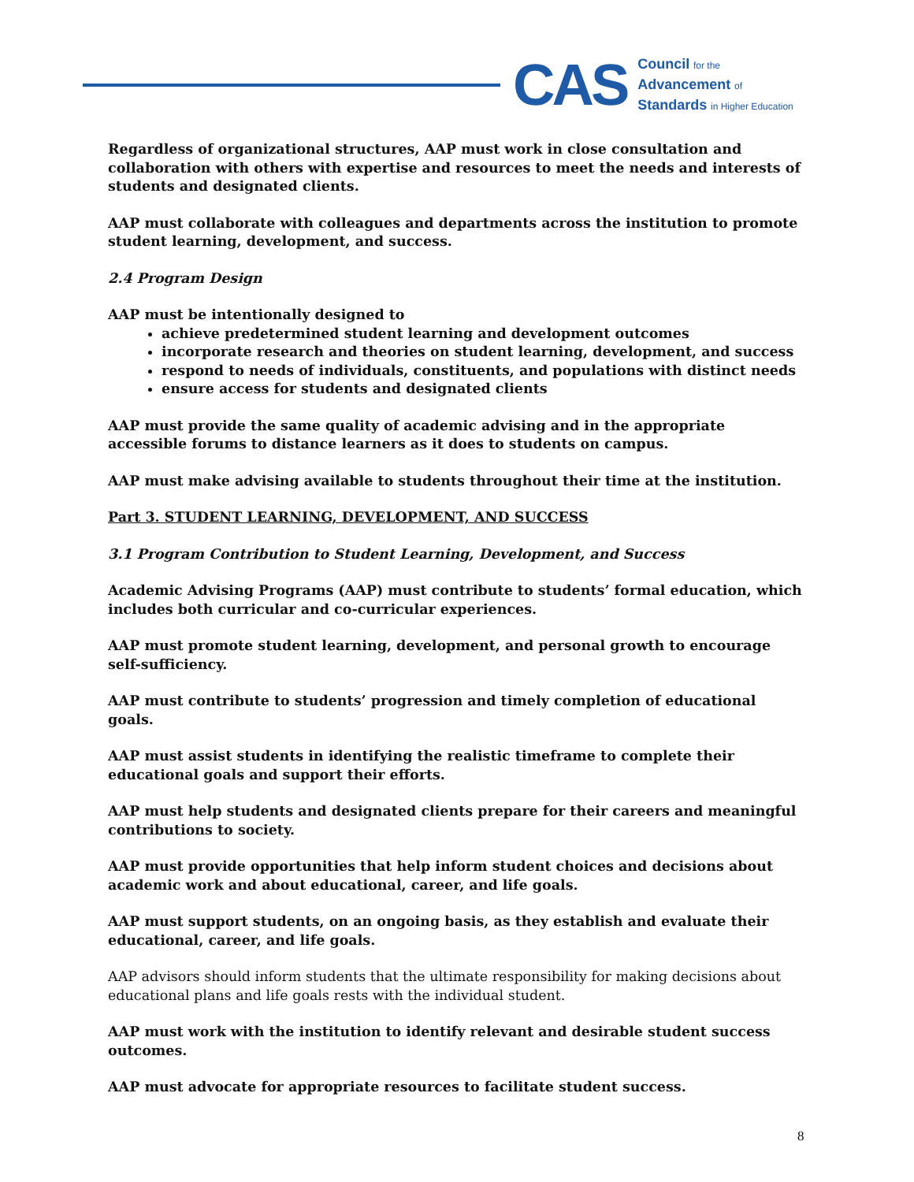CAS
Council for the
Advancement of
Standards in Higher Education
Regardless of organizational structures, AAP must work in close consultation and collaboration with others with expertise and resources to meet the needs and interests of students and designated clients.
AAP must collaborate with colleagues and departments across the institution to promote student learning, development, and success.
2.4 Program Design
AAP must be intentionally designed to
achieve predetermined student learning and development outcomes
incorporate research and theories on student learning, development, and success
respond to needs of individuals, constituents, and populations with distinct needs
ensure access for students and designated clients
AAP must provide the same quality of academic advising and in the appropriate accessible forums to distance learners as it does to students on campus.
AAP must make advising available to students throughout their time at the institution.
Part 3. STUDENT LEARNING, DEVELOPMENT, AND SUCCESS
3.1 Program Contribution to Student Learning, Development, and Success
Academic Advising Programs (AAP) must contribute to students’ formal education, which includes both curricular and co-curricular experiences.
AAP must promote student learning, development, and personal growth to encourage self-sufficiency.
AAP must contribute to students’ progression and timely completion of educational goals.
AAP must assist students in identifying the realistic timeframe to complete their educational goals and support their efforts.
AAP must help students and designated clients prepare for their careers and meaningful contributions to society.
AAP must provide opportunities that help inform student choices and decisions about academic work and about educational, career, and life goals.
AAP must support students, on an ongoing basis, as they establish and evaluate their educational, career, and life goals.
AAP advisors should inform students that the ultimate responsibility for making decisions about educational plans and life goals rests with the individual student.
AAP must work with the institution to identify relevant and desirable student success outcomes.
AAP must advocate for appropriate resources to facilitate student success.
8